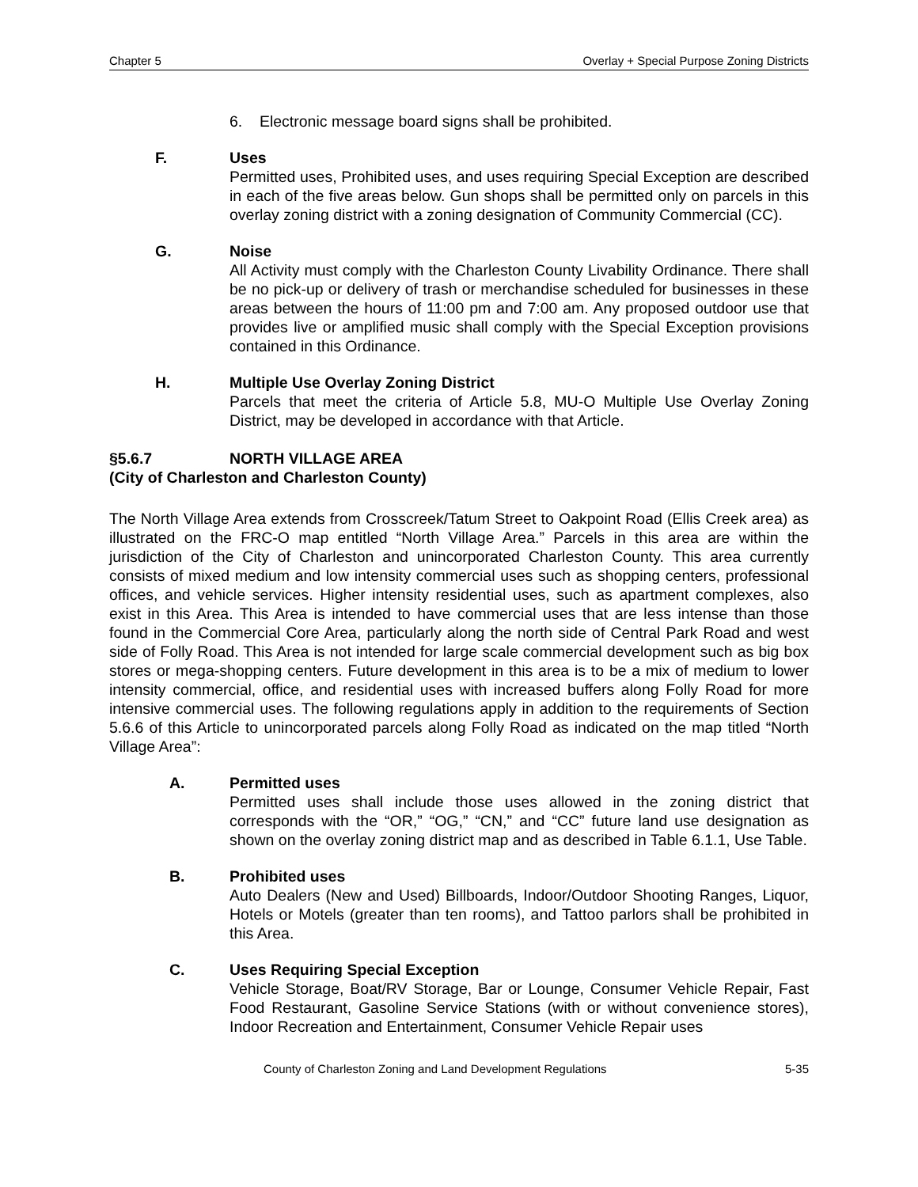Chapter 5 Overlay + Special Purpose Zoning Districts
6. Electronic message board signs shall be prohibited.
F. Uses
Permitted uses, Prohibited uses, and uses requiring Special Exception are described in each of the five areas below. Gun shops shall be permitted only on parcels in this overlay zoning district with a zoning designation of Community Commercial (CC).
G. Noise
All Activity must comply with the Charleston County Livability Ordinance. There shall be no pick-up or delivery of trash or merchandise scheduled for businesses in these areas between the hours of 11:00 pm and 7:00 am. Any proposed outdoor use that provides live or amplified music shall comply with the Special Exception provisions contained in this Ordinance.
H. Multiple Use Overlay Zoning District
Parcels that meet the criteria of Article 5.8, MU-O Multiple Use Overlay Zoning District, may be developed in accordance with that Article.
§5.6.7 NORTH VILLAGE AREA
(City of Charleston and Charleston County)
The North Village Area extends from Crosscreek/Tatum Street to Oakpoint Road (Ellis Creek area) as illustrated on the FRC-O map entitled “North Village Area.” Parcels in this area are within the jurisdiction of the City of Charleston and unincorporated Charleston County. This area currently consists of mixed medium and low intensity commercial uses such as shopping centers, professional offices, and vehicle services. Higher intensity residential uses, such as apartment complexes, also exist in this Area. This Area is intended to have commercial uses that are less intense than those found in the Commercial Core Area, particularly along the north side of Central Park Road and west side of Folly Road. This Area is not intended for large scale commercial development such as big box stores or mega-shopping centers. Future development in this area is to be a mix of medium to lower intensity commercial, office, and residential uses with increased buffers along Folly Road for more intensive commercial uses. The following regulations apply in addition to the requirements of Section 5.6.6 of this Article to unincorporated parcels along Folly Road as indicated on the map titled “North Village Area”:
A. Permitted uses
Permitted uses shall include those uses allowed in the zoning district that corresponds with the “OR,” “OG,” “CN,” and “CC” future land use designation as shown on the overlay zoning district map and as described in Table 6.1.1, Use Table.
B. Prohibited uses
Auto Dealers (New and Used) Billboards, Indoor/Outdoor Shooting Ranges, Liquor, Hotels or Motels (greater than ten rooms), and Tattoo parlors shall be prohibited in this Area.
C. Uses Requiring Special Exception
Vehicle Storage, Boat/RV Storage, Bar or Lounge, Consumer Vehicle Repair, Fast Food Restaurant, Gasoline Service Stations (with or without convenience stores), Indoor Recreation and Entertainment, Consumer Vehicle Repair uses
County of Charleston Zoning and Land Development Regulations 5-35